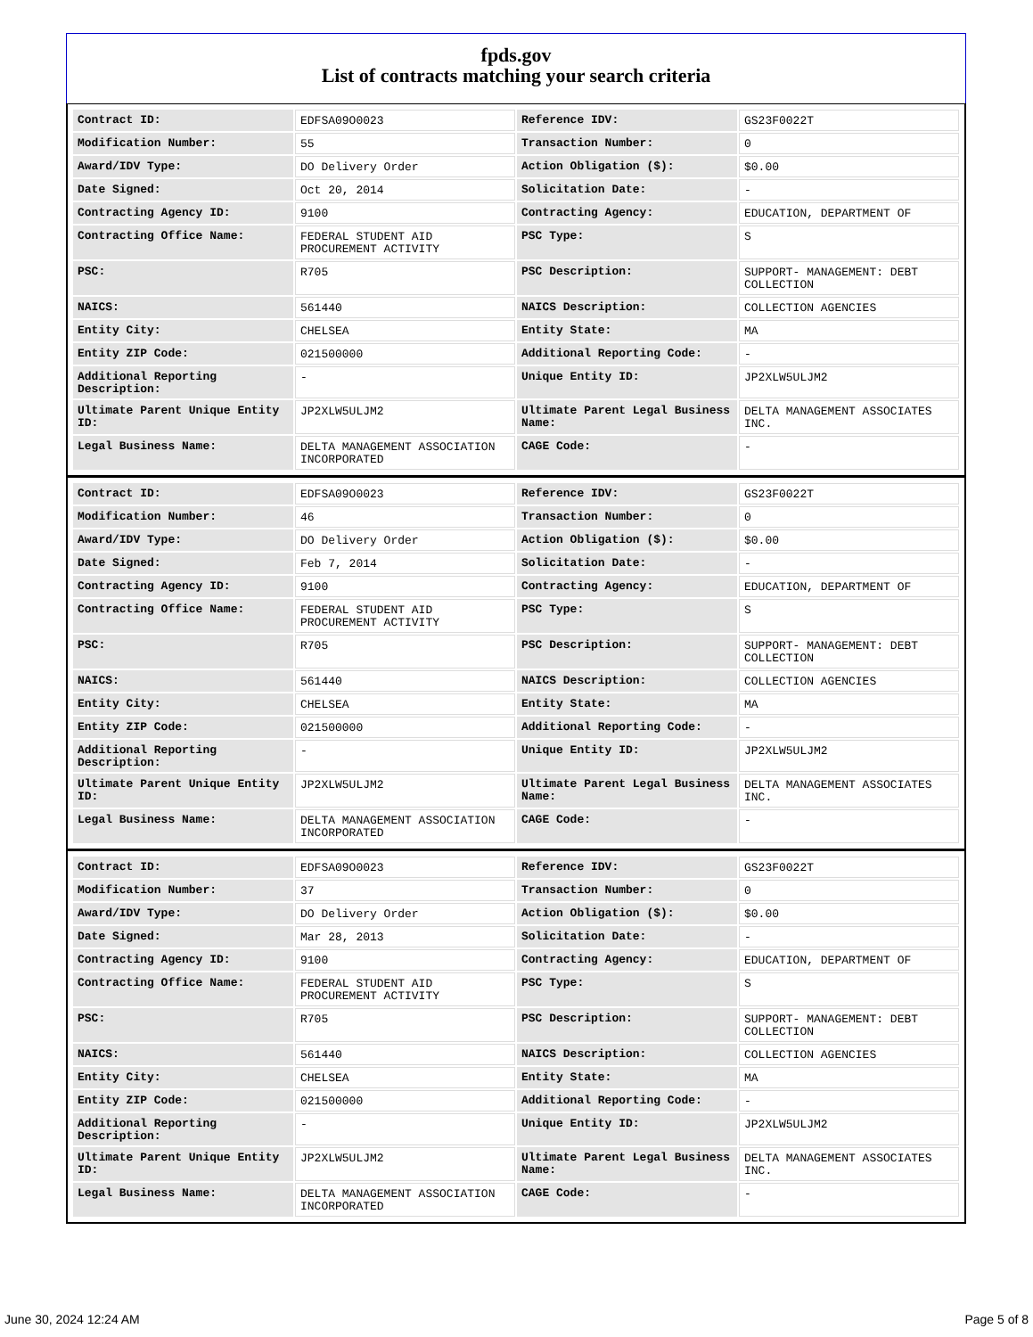fpds.gov
List of contracts matching your search criteria
| Contract ID: | EDFSA09O0023 | Reference IDV: | GS23F0022T |
| Modification Number: | 55 | Transaction Number: | 0 |
| Award/IDV Type: | DO Delivery Order | Action Obligation ($): | $0.00 |
| Date Signed: | Oct 20, 2014 | Solicitation Date: | - |
| Contracting Agency ID: | 9100 | Contracting Agency: | EDUCATION, DEPARTMENT OF |
| Contracting Office Name: | FEDERAL STUDENT AID PROCUREMENT ACTIVITY | PSC Type: | S |
| PSC: | R705 | PSC Description: | SUPPORT- MANAGEMENT: DEBT COLLECTION |
| NAICS: | 561440 | NAICS Description: | COLLECTION AGENCIES |
| Entity City: | CHELSEA | Entity State: | MA |
| Entity ZIP Code: | 021500000 | Additional Reporting Code: | - |
| Additional Reporting Description: | - | Unique Entity ID: | JP2XLW5ULJM2 |
| Ultimate Parent Unique Entity ID: | JP2XLW5ULJM2 | Ultimate Parent Legal Business Name: | DELTA MANAGEMENT ASSOCIATES INC. |
| Legal Business Name: | DELTA MANAGEMENT ASSOCIATION INCORPORATED | CAGE Code: | - |
| Contract ID: | EDFSA09O0023 | Reference IDV: | GS23F0022T |
| Modification Number: | 46 | Transaction Number: | 0 |
| Award/IDV Type: | DO Delivery Order | Action Obligation ($): | $0.00 |
| Date Signed: | Feb 7, 2014 | Solicitation Date: | - |
| Contracting Agency ID: | 9100 | Contracting Agency: | EDUCATION, DEPARTMENT OF |
| Contracting Office Name: | FEDERAL STUDENT AID PROCUREMENT ACTIVITY | PSC Type: | S |
| PSC: | R705 | PSC Description: | SUPPORT- MANAGEMENT: DEBT COLLECTION |
| NAICS: | 561440 | NAICS Description: | COLLECTION AGENCIES |
| Entity City: | CHELSEA | Entity State: | MA |
| Entity ZIP Code: | 021500000 | Additional Reporting Code: | - |
| Additional Reporting Description: | - | Unique Entity ID: | JP2XLW5ULJM2 |
| Ultimate Parent Unique Entity ID: | JP2XLW5ULJM2 | Ultimate Parent Legal Business Name: | DELTA MANAGEMENT ASSOCIATES INC. |
| Legal Business Name: | DELTA MANAGEMENT ASSOCIATION INCORPORATED | CAGE Code: | - |
| Contract ID: | EDFSA09O0023 | Reference IDV: | GS23F0022T |
| Modification Number: | 37 | Transaction Number: | 0 |
| Award/IDV Type: | DO Delivery Order | Action Obligation ($): | $0.00 |
| Date Signed: | Mar 28, 2013 | Solicitation Date: | - |
| Contracting Agency ID: | 9100 | Contracting Agency: | EDUCATION, DEPARTMENT OF |
| Contracting Office Name: | FEDERAL STUDENT AID PROCUREMENT ACTIVITY | PSC Type: | S |
| PSC: | R705 | PSC Description: | SUPPORT- MANAGEMENT: DEBT COLLECTION |
| NAICS: | 561440 | NAICS Description: | COLLECTION AGENCIES |
| Entity City: | CHELSEA | Entity State: | MA |
| Entity ZIP Code: | 021500000 | Additional Reporting Code: | - |
| Additional Reporting Description: | - | Unique Entity ID: | JP2XLW5ULJM2 |
| Ultimate Parent Unique Entity ID: | JP2XLW5ULJM2 | Ultimate Parent Legal Business Name: | DELTA MANAGEMENT ASSOCIATES INC. |
| Legal Business Name: | DELTA MANAGEMENT ASSOCIATION INCORPORATED | CAGE Code: | - |
June 30, 2024 12:24 AM Page 5 of 8